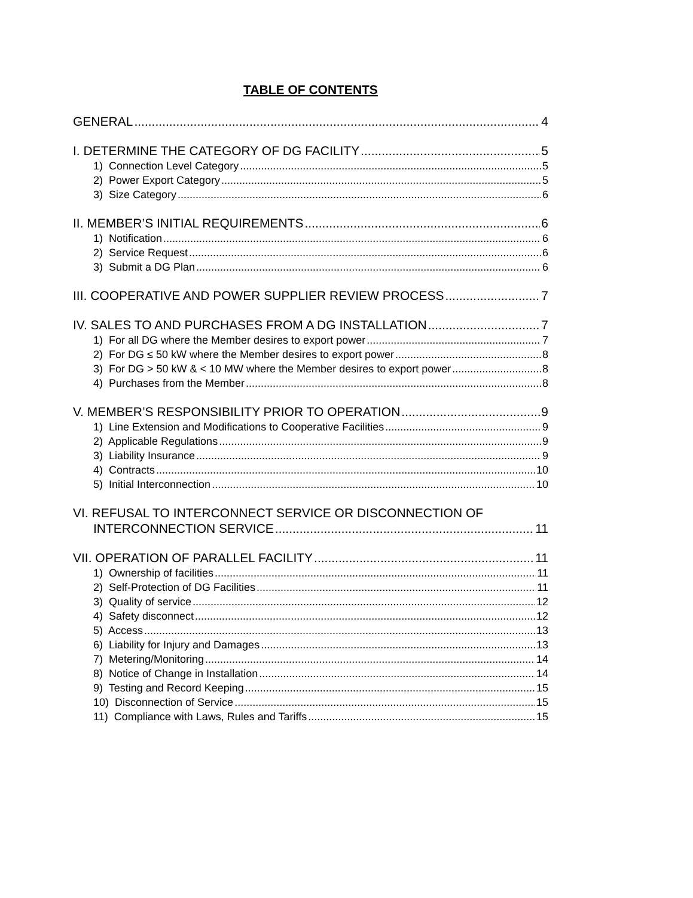TABLE OF CONTENTS
GENERAL 4
I. DETERMINE THE CATEGORY OF DG FACILITY 5
1) Connection Level Category 5
2) Power Export Category 5
3) Size Category 6
II. MEMBER’S INITIAL REQUIREMENTS 6
1) Notification 6
2) Service Request 6
3) Submit a DG Plan 6
III. COOPERATIVE AND POWER SUPPLIER REVIEW PROCESS 7
IV. SALES TO AND PURCHASES FROM A DG INSTALLATION 7
1) For all DG where the Member desires to export power 7
2) For DG ≤ 50 kW where the Member desires to export power 8
3) For DG > 50 kW & < 10 MW where the Member desires to export power 8
4) Purchases from the Member 8
V. MEMBER’S RESPONSIBILITY PRIOR TO OPERATION 9
1) Line Extension and Modifications to Cooperative Facilities 9
2) Applicable Regulations 9
3) Liability Insurance 9
4) Contracts 10
5) Initial Interconnection 10
VI. REFUSAL TO INTERCONNECT SERVICE OR DISCONNECTION OF
INTERCONNECTION SERVICE 11
VII. OPERATION OF PARALLEL FACILITY 11
1) Ownership of facilities 11
2) Self-Protection of DG Facilities 11
3) Quality of service 12
4) Safety disconnect 12
5) Access 13
6) Liability for Injury and Damages 13
7) Metering/Monitoring 14
8) Notice of Change in Installation 14
9) Testing and Record Keeping 15
10) Disconnection of Service 15
11) Compliance with Laws, Rules and Tariffs 15